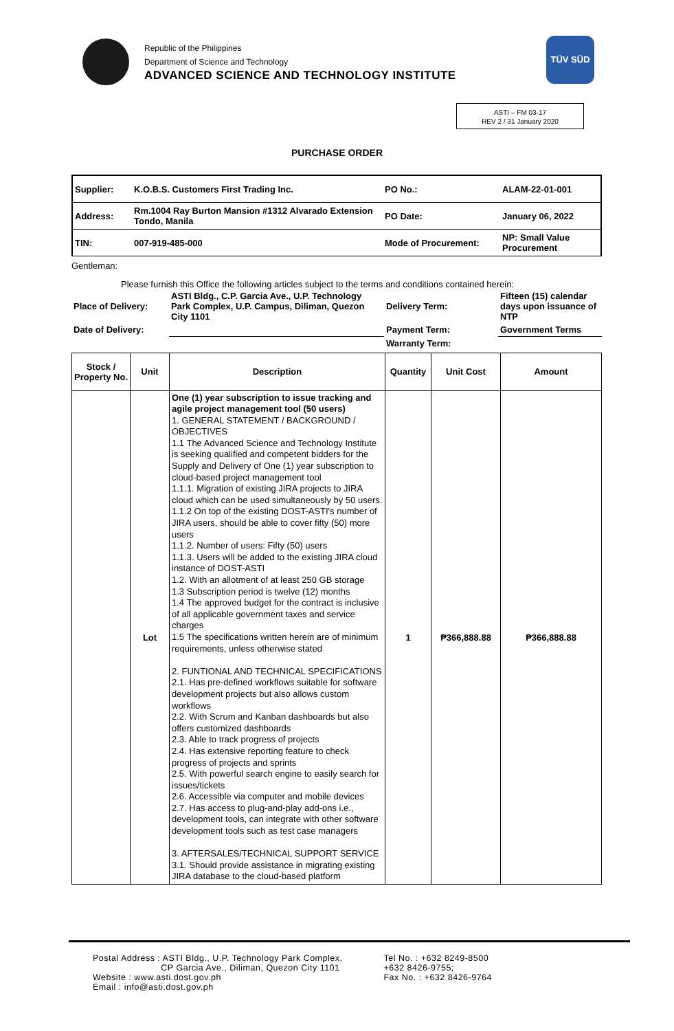Republic of the Philippines
Department of Science and Technology
ADVANCED SCIENCE AND TECHNOLOGY INSTITUTE
TÜV SÜD
ASTI – FM 03-17
REV 2 / 31 January 2020
PURCHASE ORDER
| Supplier: | K.O.B.S. Customers First Trading Inc. | PO No.: | ALAM-22-01-001 |
| Address: | Rm.1004 Ray Burton Mansion #1312 Alvarado Extension Tondo, Manila | PO Date: | January 06, 2022 |
| TIN: | 007-919-485-000 | Mode of Procurement: | NP: Small Value Procurement |
Gentleman:
Please furnish this Office the following articles subject to the terms and conditions contained herein:
| Place of Delivery: | ASTI Bldg., C.P. Garcia Ave., U.P. Technology Park Complex, U.P. Campus, Diliman, Quezon City 1101 | Delivery Term: | Fifteen (15) calendar days upon issuance of NTP |
| Date of Delivery: | | Payment Term: | Government Terms |
| | | Warranty Term: | |
| Stock / Property No. | Unit | Description | Quantity | Unit Cost | Amount |
| --- | --- | --- | --- | --- | --- |
| | Lot | One (1) year subscription to issue tracking and agile project management tool (50 users) 1. GENERAL STATEMENT / BACKGROUND / OBJECTIVES 1.1 The Advanced Science and Technology Institute is seeking qualified and competent bidders for the Supply and Delivery of One (1) year subscription to cloud-based project management tool 1.1.1. Migration of existing JIRA projects to JIRA cloud which can be used simultaneously by 50 users. 1.1.2 On top of the existing DOST-ASTI's number of JIRA users, should be able to cover fifty (50) more users 1.1.2. Number of users: Fifty (50) users 1.1.3. Users will be added to the existing JIRA cloud instance of DOST-ASTI 1.2. With an allotment of at least 250 GB storage 1.3 Subscription period is twelve (12) months 1.4 The approved budget for the contract is inclusive of all applicable government taxes and service charges 1.5 The specifications written herein are of minimum requirements, unless otherwise stated 2. FUNTIONAL AND TECHNICAL SPECIFICATIONS 2.1. Has pre-defined workflows suitable for software development projects but also allows custom workflows 2.2. With Scrum and Kanban dashboards but also offers customized dashboards 2.3. Able to track progress of projects 2.4. Has extensive reporting feature to check progress of projects and sprints 2.5. With powerful search engine to easily search for issues/tickets 2.6. Accessible via computer and mobile devices 2.7. Has access to plug-and-play add-ons i.e., development tools, can integrate with other software development tools such as test case managers 3. AFTERSALES/TECHNICAL SUPPORT SERVICE 3.1. Should provide assistance in migrating existing JIRA database to the cloud-based platform | 1 | ₱366,888.88 | ₱366,888.88 |
Postal Address : ASTI Bldg., U.P. Technology Park Complex,
CP Garcia Ave., Diliman, Quezon City 1101
Website : www.asti.dost.gov.ph
Email : info@asti.dost.gov.ph
Tel No. : +632 8249-8500
+632 8426-9755;
Fax No. : +632 8426-9764